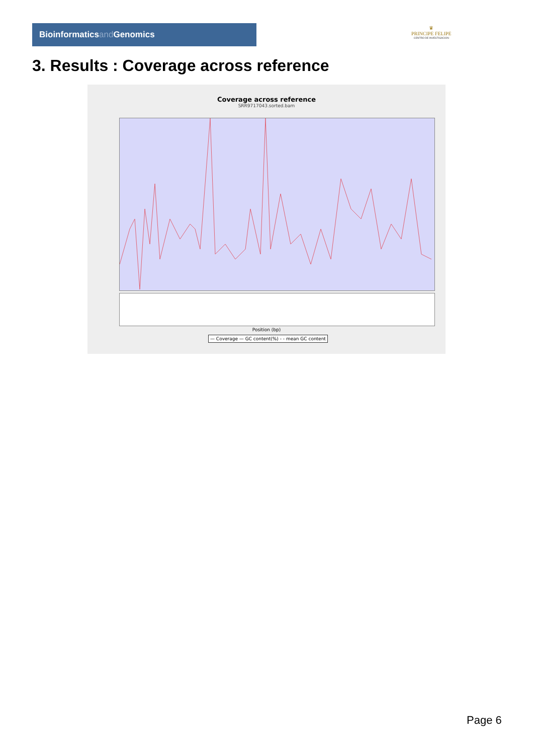Bioinformaticsand Genomics
♛
PRINCIPE FELIPE
CENTRO DE INVESTIGACION
3. Results : Coverage across reference
Coverage across reference
SRR9717043.sorted.bam
Position (bp)
— Coverage — GC content(%) - - mean GC content
Page 6